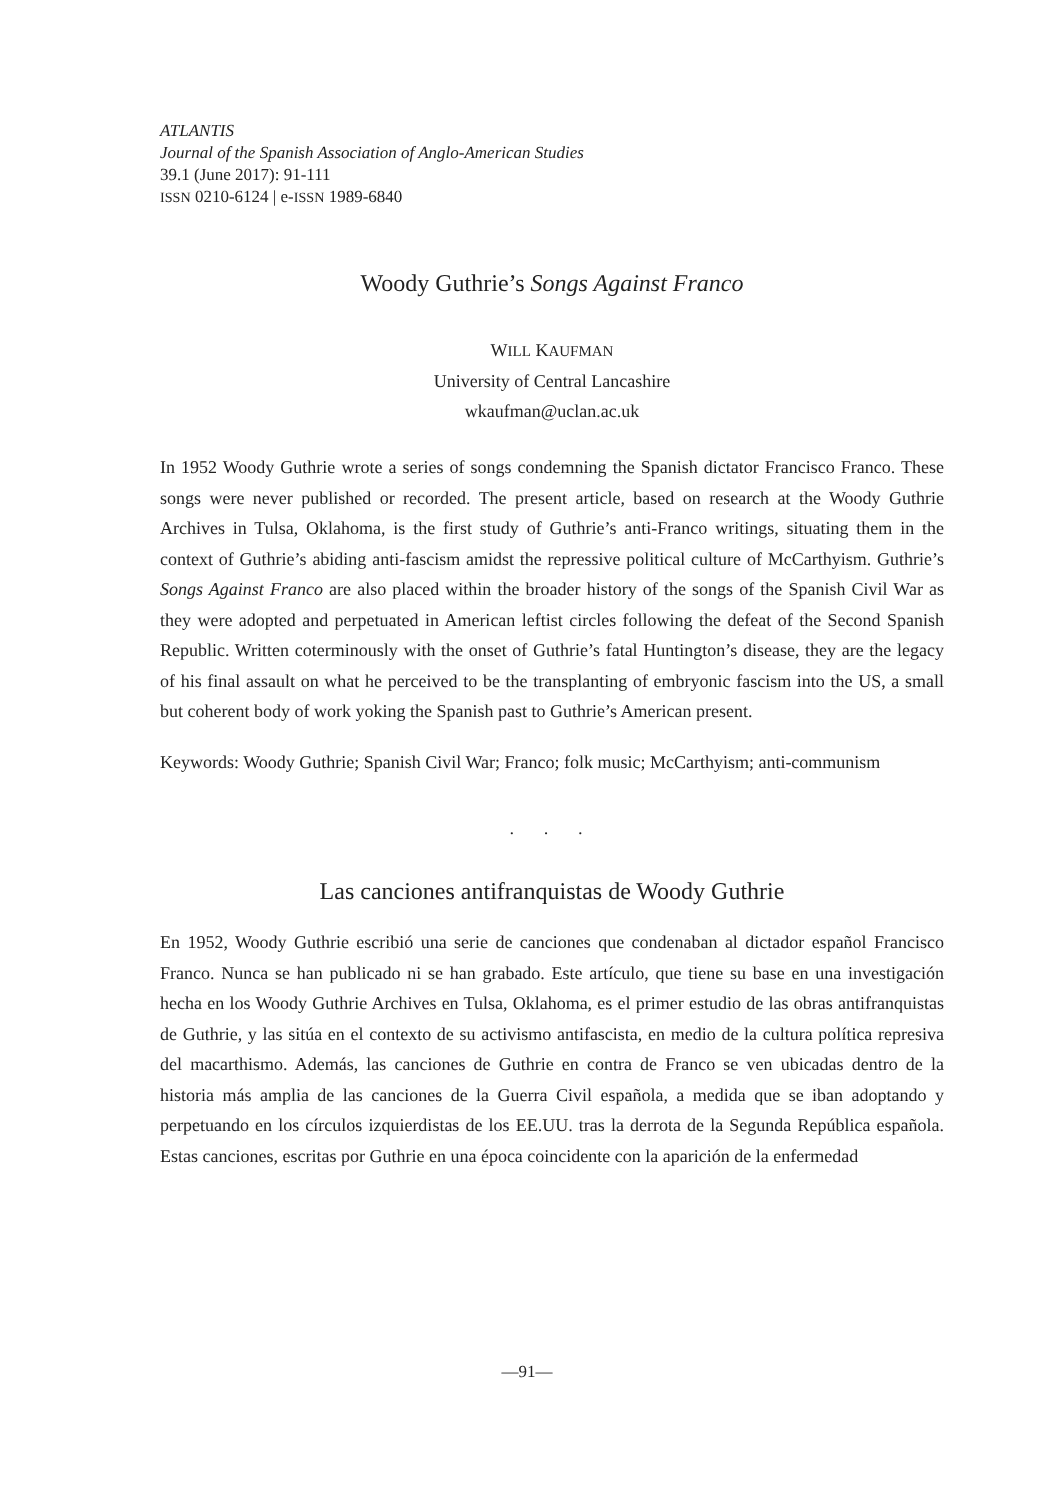ATLANTIS
Journal of the Spanish Association of Anglo-American Studies
39.1 (June 2017): 91-111
ISSN 0210-6124 | e-ISSN 1989-6840
Woody Guthrie’s Songs Against Franco
WILL KAUFMAN
University of Central Lancashire
wkaufman@uclan.ac.uk
In 1952 Woody Guthrie wrote a series of songs condemning the Spanish dictator Francisco Franco. These songs were never published or recorded. The present article, based on research at the Woody Guthrie Archives in Tulsa, Oklahoma, is the first study of Guthrie’s anti-Franco writings, situating them in the context of Guthrie’s abiding anti-fascism amidst the repressive political culture of McCarthyism. Guthrie’s Songs Against Franco are also placed within the broader history of the songs of the Spanish Civil War as they were adopted and perpetuated in American leftist circles following the defeat of the Second Spanish Republic. Written coterminously with the onset of Guthrie’s fatal Huntington’s disease, they are the legacy of his final assault on what he perceived to be the transplanting of embryonic fascism into the US, a small but coherent body of work yoking the Spanish past to Guthrie’s American present.
Keywords: Woody Guthrie; Spanish Civil War; Franco; folk music; McCarthyism; anti-communism
. . .
Las canciones antifranquistas de Woody Guthrie
En 1952, Woody Guthrie escribió una serie de canciones que condenaban al dictador español Francisco Franco. Nunca se han publicado ni se han grabado. Este artículo, que tiene su base en una investigación hecha en los Woody Guthrie Archives en Tulsa, Oklahoma, es el primer estudio de las obras antifranquistas de Guthrie, y las sitúa en el contexto de su activismo antifascista, en medio de la cultura política represiva del macarthismo. Además, las canciones de Guthrie en contra de Franco se ven ubicadas dentro de la historia más amplia de las canciones de la Guerra Civil española, a medida que se iban adoptando y perpetuando en los círculos izquierdistas de los EE.UU. tras la derrota de la Segunda República española. Estas canciones, escritas por Guthrie en una época coincidente con la aparición de la enfermedad
—91—